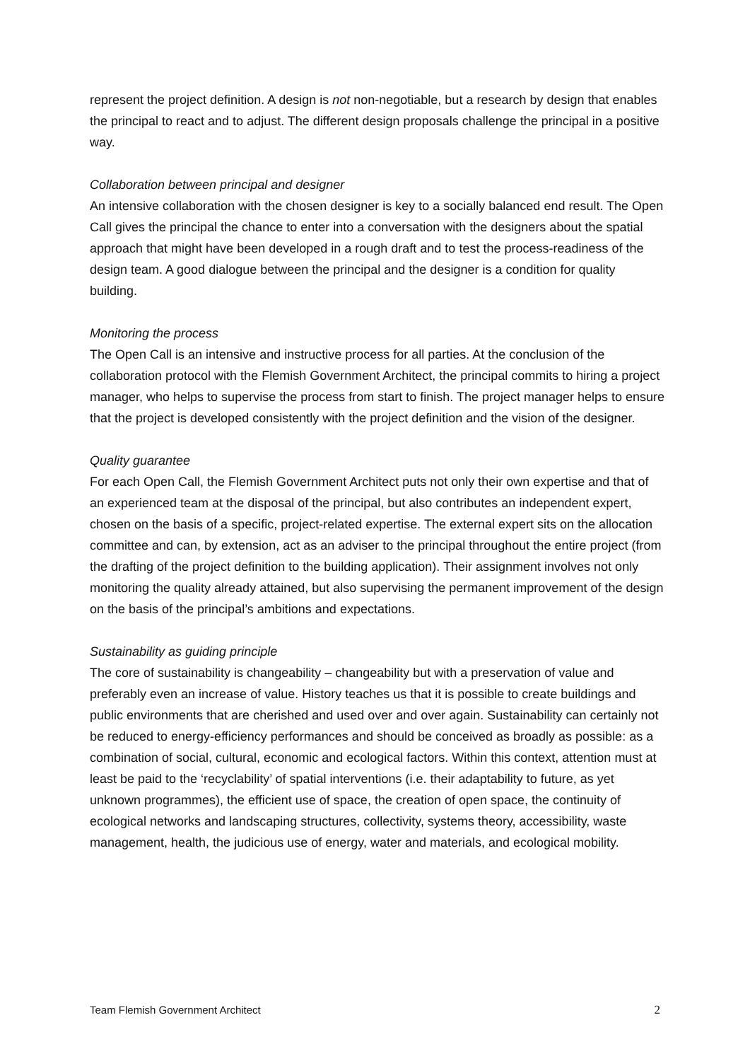represent the project definition. A design is not non-negotiable, but a research by design that enables the principal to react and to adjust. The different design proposals challenge the principal in a positive way.
Collaboration between principal and designer
An intensive collaboration with the chosen designer is key to a socially balanced end result. The Open Call gives the principal the chance to enter into a conversation with the designers about the spatial approach that might have been developed in a rough draft and to test the process-readiness of the design team. A good dialogue between the principal and the designer is a condition for quality building.
Monitoring the process
The Open Call is an intensive and instructive process for all parties. At the conclusion of the collaboration protocol with the Flemish Government Architect, the principal commits to hiring a project manager, who helps to supervise the process from start to finish. The project manager helps to ensure that the project is developed consistently with the project definition and the vision of the designer.
Quality guarantee
For each Open Call, the Flemish Government Architect puts not only their own expertise and that of an experienced team at the disposal of the principal, but also contributes an independent expert, chosen on the basis of a specific, project-related expertise. The external expert sits on the allocation committee and can, by extension, act as an adviser to the principal throughout the entire project (from the drafting of the project definition to the building application). Their assignment involves not only monitoring the quality already attained, but also supervising the permanent improvement of the design on the basis of the principal’s ambitions and expectations.
Sustainability as guiding principle
The core of sustainability is changeability – changeability but with a preservation of value and preferably even an increase of value. History teaches us that it is possible to create buildings and public environments that are cherished and used over and over again. Sustainability can certainly not be reduced to energy-efficiency performances and should be conceived as broadly as possible: as a combination of social, cultural, economic and ecological factors. Within this context, attention must at least be paid to the ‘recyclability’ of spatial interventions (i.e. their adaptability to future, as yet unknown programmes), the efficient use of space, the creation of open space, the continuity of ecological networks and landscaping structures, collectivity, systems theory, accessibility, waste management, health, the judicious use of energy, water and materials, and ecological mobility.
Team Flemish Government Architect 2